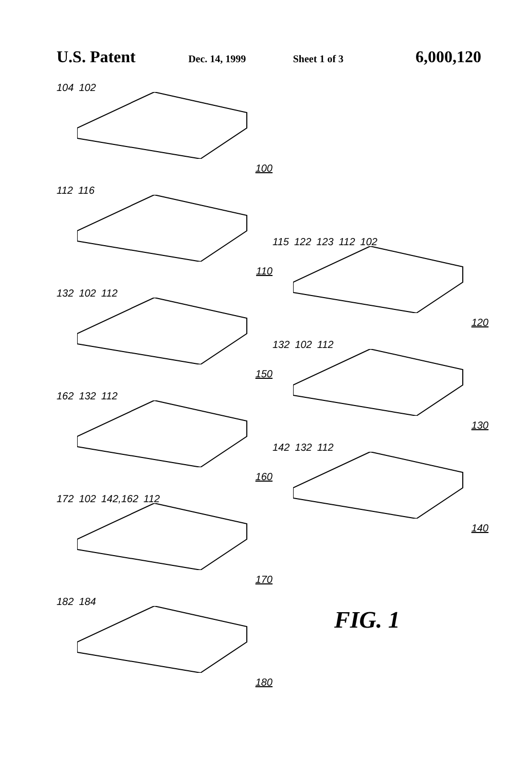U.S. Patent Dec. 14, 1999 Sheet 1 of 3 6,000,120
104 102
100
112 116
110
132 102 112
150
162 132 112
160
172 102 142,162 112
170
182 184
180
115 122 123 112 102
120
132 102 112
130
142 132 112
140
FIG. 1